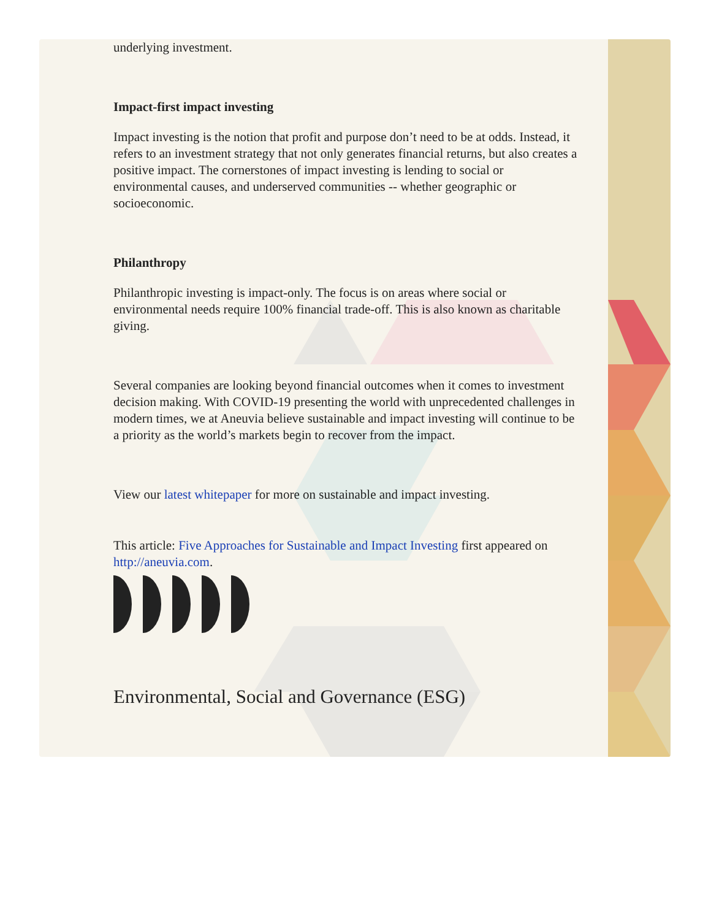underlying investment.
Impact-first impact investing
Impact investing is the notion that profit and purpose don’t need to be at odds. Instead, it refers to an investment strategy that not only generates financial returns, but also creates a positive impact. The cornerstones of impact investing is lending to social or environmental causes, and underserved communities -- whether geographic or socioeconomic.
Philanthropy
Philanthropic investing is impact-only. The focus is on areas where social or environmental needs require 100% financial trade-off. This is also known as charitable giving.
Several companies are looking beyond financial outcomes when it comes to investment decision making. With COVID-19 presenting the world with unprecedented challenges in modern times, we at Aneuvia believe sustainable and impact investing will continue to be a priority as the world’s markets begin to recover from the impact.
View our latest whitepaper for more on sustainable and impact investing.
This article: Five Approaches for Sustainable and Impact Investing first appeared on http://aneuvia.com.
Environmental, Social and Governance (ESG)